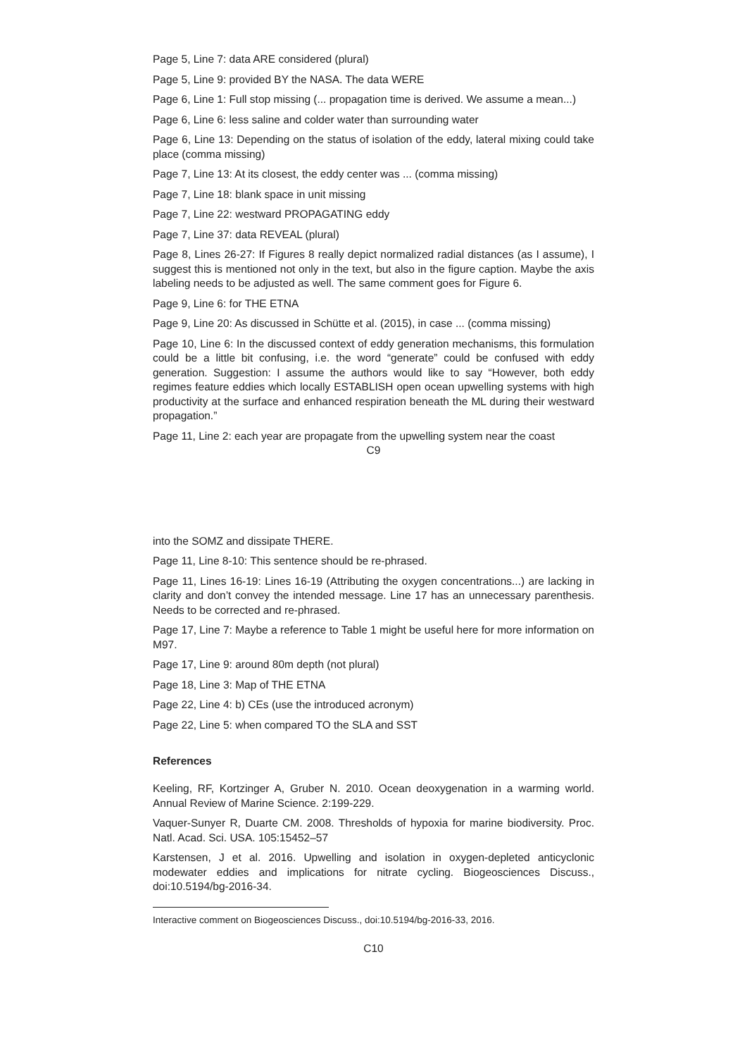Page 5, Line 7: data ARE considered (plural)
Page 5, Line 9: provided BY the NASA. The data WERE
Page 6, Line 1: Full stop missing (... propagation time is derived. We assume a mean...)
Page 6, Line 6: less saline and colder water than surrounding water
Page 6, Line 13: Depending on the status of isolation of the eddy, lateral mixing could take place (comma missing)
Page 7, Line 13: At its closest, the eddy center was ... (comma missing)
Page 7, Line 18: blank space in unit missing
Page 7, Line 22: westward PROPAGATING eddy
Page 7, Line 37: data REVEAL (plural)
Page 8, Lines 26-27: If Figures 8 really depict normalized radial distances (as I assume), I suggest this is mentioned not only in the text, but also in the figure caption. Maybe the axis labeling needs to be adjusted as well. The same comment goes for Figure 6.
Page 9, Line 6: for THE ETNA
Page 9, Line 20: As discussed in Schütte et al. (2015), in case ... (comma missing)
Page 10, Line 6: In the discussed context of eddy generation mechanisms, this formulation could be a little bit confusing, i.e. the word “generate” could be confused with eddy generation. Suggestion: I assume the authors would like to say “However, both eddy regimes feature eddies which locally ESTABLISH open ocean upwelling systems with high productivity at the surface and enhanced respiration beneath the ML during their westward propagation.”
Page 11, Line 2: each year are propagate from the upwelling system near the coast
C9
into the SOMZ and dissipate THERE.
Page 11, Line 8-10: This sentence should be re-phrased.
Page 11, Lines 16-19: Lines 16-19 (Attributing the oxygen concentrations...) are lacking in clarity and don’t convey the intended message. Line 17 has an unnecessary parenthesis. Needs to be corrected and re-phrased.
Page 17, Line 7: Maybe a reference to Table 1 might be useful here for more information on M97.
Page 17, Line 9: around 80m depth (not plural)
Page 18, Line 3: Map of THE ETNA
Page 22, Line 4: b) CEs (use the introduced acronym)
Page 22, Line 5: when compared TO the SLA and SST
References
Keeling, RF, Kortzinger A, Gruber N. 2010. Ocean deoxygenation in a warming world. Annual Review of Marine Science. 2:199-229.
Vaquer-Sunyer R, Duarte CM. 2008. Thresholds of hypoxia for marine biodiversity. Proc. Natl. Acad. Sci. USA. 105:15452–57
Karstensen, J et al. 2016. Upwelling and isolation in oxygen-depleted anticyclonic modewater eddies and implications for nitrate cycling. Biogeosciences Discuss., doi:10.5194/bg-2016-34.
Interactive comment on Biogeosciences Discuss., doi:10.5194/bg-2016-33, 2016.
C10